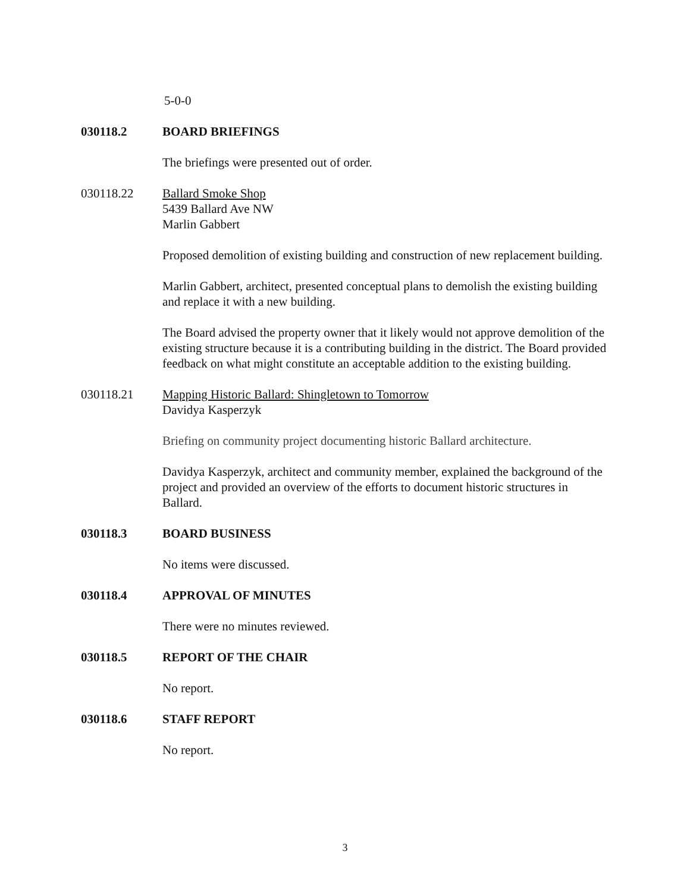5-0-0
030118.2 BOARD BRIEFINGS
The briefings were presented out of order.
030118.22 Ballard Smoke Shop
5439 Ballard Ave NW
Marlin Gabbert
Proposed demolition of existing building and construction of new replacement building.
Marlin Gabbert, architect, presented conceptual plans to demolish the existing building and replace it with a new building.
The Board advised the property owner that it likely would not approve demolition of the existing structure because it is a contributing building in the district. The Board provided feedback on what might constitute an acceptable addition to the existing building.
030118.21 Mapping Historic Ballard: Shingletown to Tomorrow
Davidya Kasperzyk
Briefing on community project documenting historic Ballard architecture.
Davidya Kasperzyk, architect and community member, explained the background of the project and provided an overview of the efforts to document historic structures in Ballard.
030118.3 BOARD BUSINESS
No items were discussed.
030118.4 APPROVAL OF MINUTES
There were no minutes reviewed.
030118.5 REPORT OF THE CHAIR
No report.
030118.6 STAFF REPORT
No report.
3